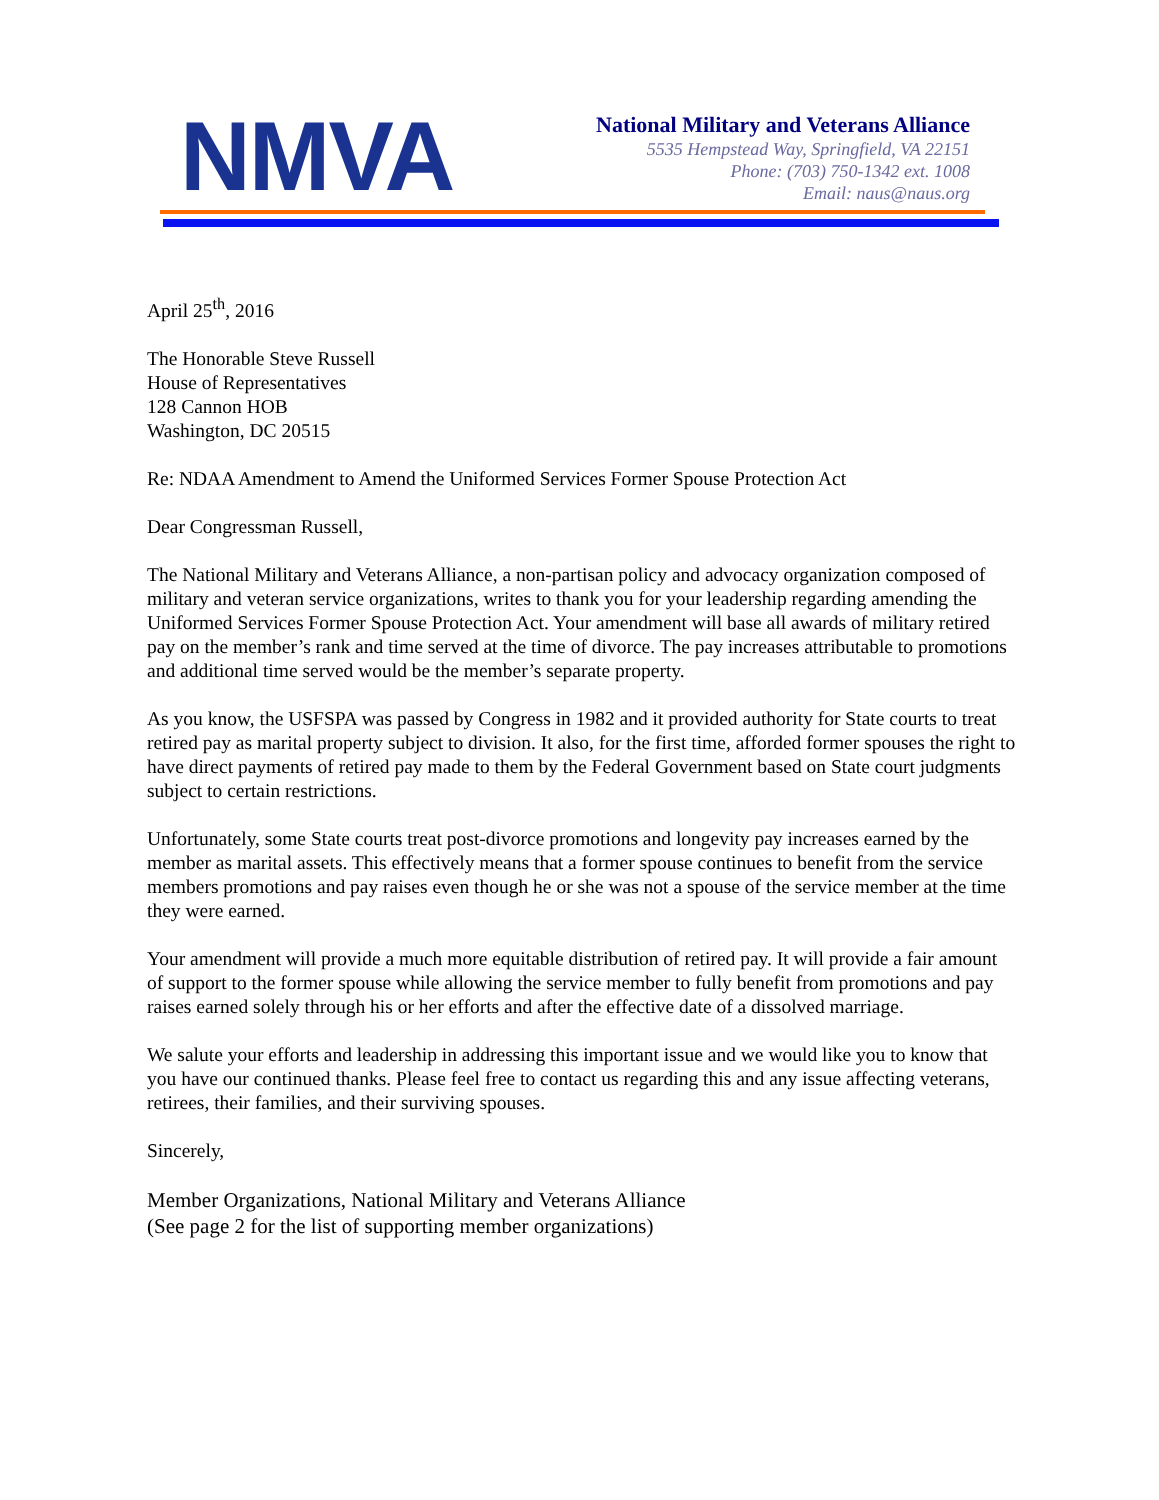NMVA
National Military and Veterans Alliance
5535 Hempstead Way, Springfield, VA 22151
Phone: (703) 750-1342 ext. 1008
Email: naus@naus.org
April 25<sup>th</sup>, 2016
The Honorable Steve Russell
House of Representatives
128 Cannon HOB
Washington, DC 20515
Re: NDAA Amendment to Amend the Uniformed Services Former Spouse Protection Act
Dear Congressman Russell,
The National Military and Veterans Alliance, a non-partisan policy and advocacy organization composed of military and veteran service organizations, writes to thank you for your leadership regarding amending the Uniformed Services Former Spouse Protection Act. Your amendment will base all awards of military retired pay on the member’s rank and time served at the time of divorce. The pay increases attributable to promotions and additional time served would be the member’s separate property.
As you know, the USFSPA was passed by Congress in 1982 and it provided authority for State courts to treat retired pay as marital property subject to division. It also, for the first time, afforded former spouses the right to have direct payments of retired pay made to them by the Federal Government based on State court judgments subject to certain restrictions.
Unfortunately, some State courts treat post-divorce promotions and longevity pay increases earned by the member as marital assets. This effectively means that a former spouse continues to benefit from the service members promotions and pay raises even though he or she was not a spouse of the service member at the time they were earned.
Your amendment will provide a much more equitable distribution of retired pay. It will provide a fair amount of support to the former spouse while allowing the service member to fully benefit from promotions and pay raises earned solely through his or her efforts and after the effective date of a dissolved marriage.
We salute your efforts and leadership in addressing this important issue and we would like you to know that you have our continued thanks. Please feel free to contact us regarding this and any issue affecting veterans, retirees, their families, and their surviving spouses.
Sincerely,
Member Organizations, National Military and Veterans Alliance
(See page 2 for the list of supporting member organizations)